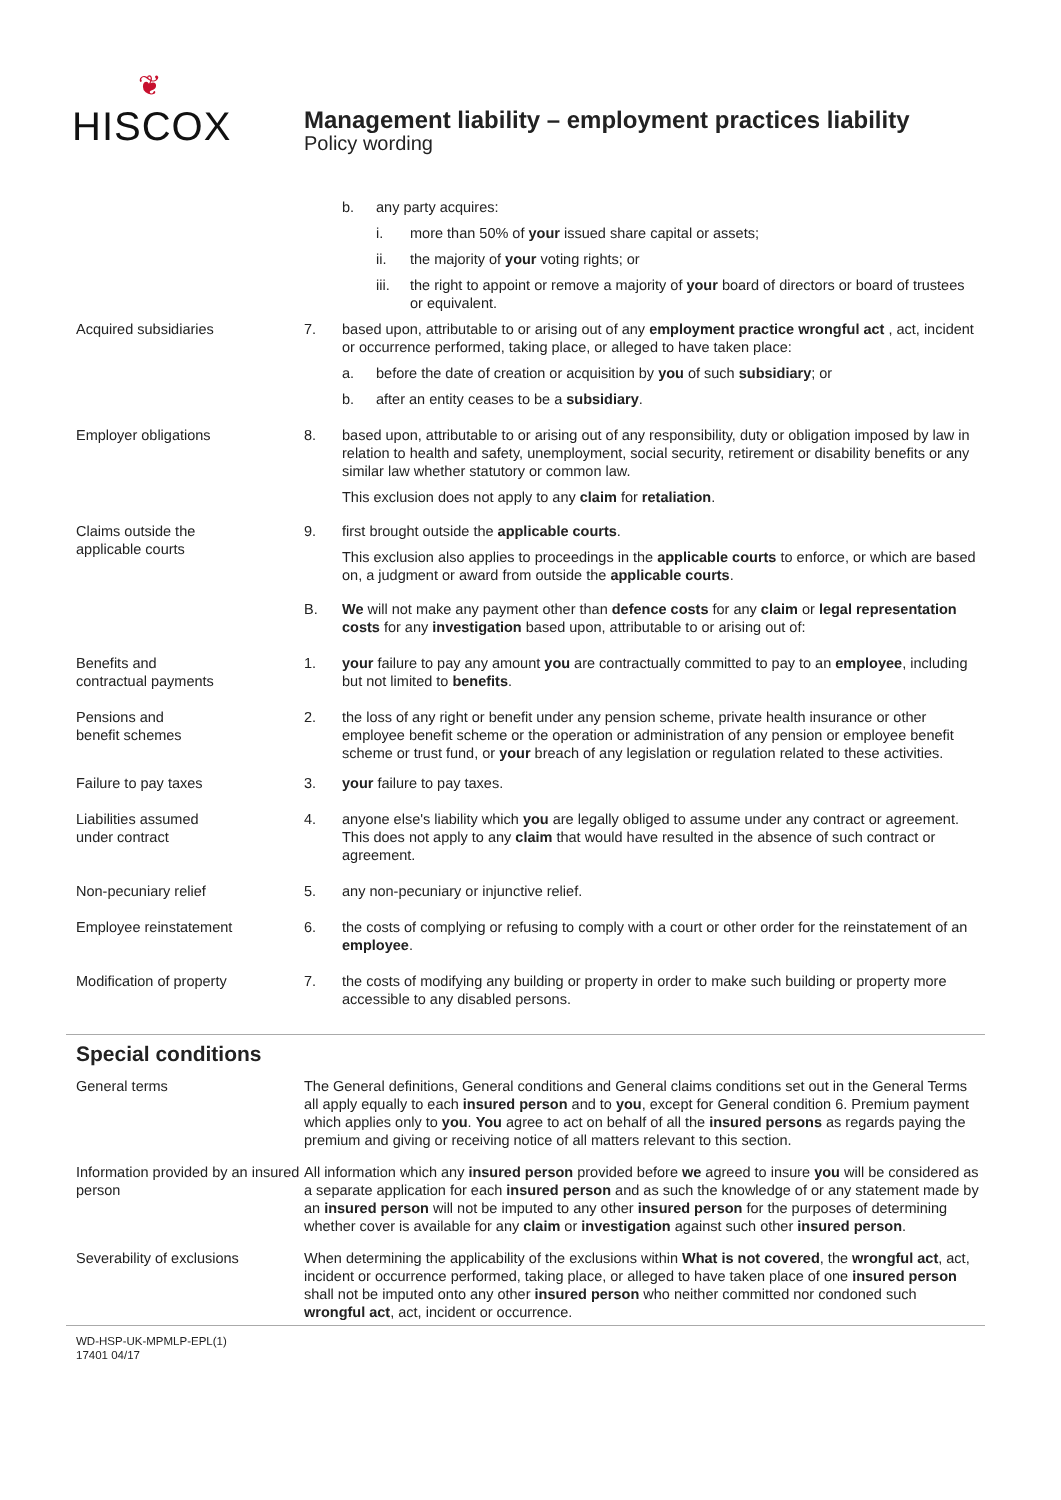❦
HISCOX
Management liability – employment practices liability
Policy wording
b. any party acquires:
i. more than 50% of your issued share capital or assets;
ii. the majority of your voting rights; or
iii.
the right to appoint or remove a majority of your board of directors or board of trustees or equivalent.
Acquired subsidiaries 7. based upon, attributable to or arising out of any employment practice wrongful act , act, incident or occurrence performed, taking place, or alleged to have taken place:
a. before the date of creation or acquisition by you of such subsidiary; or
b. after an entity ceases to be a subsidiary.
Employer obligations 8. based upon, attributable to or arising out of any responsibility, duty or obligation imposed by law in relation to health and safety, unemployment, social security, retirement or disability benefits or any similar law whether statutory or common law.
This exclusion does not apply to any claim for retaliation.
Claims outside the
applicable courts
9. first brought outside the applicable courts.
This exclusion also applies to proceedings in the applicable courts to enforce, or which are based on, a judgment or award from outside the applicable courts.
B. We will not make any payment other than defence costs for any claim or legal representation costs for any investigation based upon, attributable to or arising out of:
Benefits and
contractual payments
1. your failure to pay any amount you are contractually committed to pay to an employee, including but not limited to benefits.
Pensions and
benefit schemes
2. the loss of any right or benefit under any pension scheme, private health insurance or other employee benefit scheme or the operation or administration of any pension or employee benefit scheme or trust fund, or your breach of any legislation or regulation related to these activities.
Failure to pay taxes 3. your failure to pay taxes.
Liabilities assumed
under contract
4. anyone else's liability which you are legally obliged to assume under any contract or agreement. This does not apply to any claim that would have resulted in the absence of such contract or agreement.
Non-pecuniary relief 5. any non-pecuniary or injunctive relief.
Employee reinstatement 6. the costs of complying or refusing to comply with a court or other order for the reinstatement of an employee.
Modification of property 7. the costs of modifying any building or property in order to make such building or property more accessible to any disabled persons.
Special conditions
General terms The General definitions, General conditions and General claims conditions set out in the General Terms all apply equally to each insured person and to you, except for General condition 6. Premium payment which applies only to you. You agree to act on behalf of all the insured persons as regards paying the premium and giving or receiving notice of all matters relevant to this section.
Information provided by an insured person
All information which any insured person provided before we agreed to insure you will be considered as a separate application for each insured person and as such the knowledge of or any statement made by an insured person will not be imputed to any other insured person for the purposes of determining whether cover is available for any claim or investigation against such other insured person.
Severability of exclusions When determining the applicability of the exclusions within What is not covered, the wrongful act, act, incident or occurrence performed, taking place, or alleged to have taken place of one insured person shall not be imputed onto any other insured person who neither committed nor condoned such wrongful act, act, incident or occurrence.
WD-HSP-UK-MPMLP-EPL(1)
17401 04/17